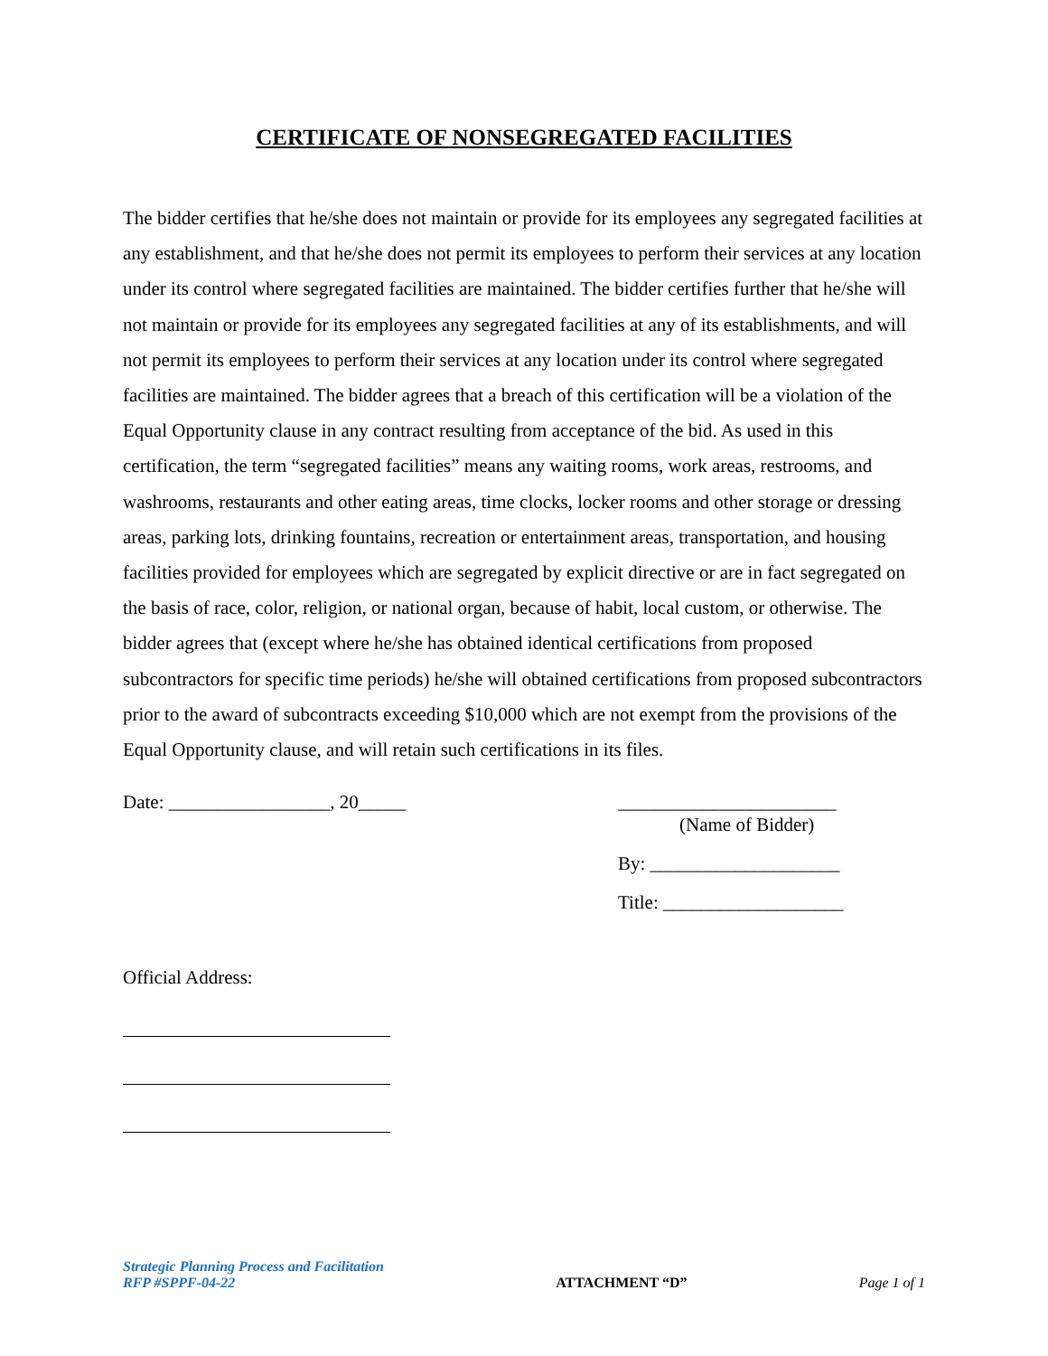CERTIFICATE OF NONSEGREGATED FACILITIES
The bidder certifies that he/she does not maintain or provide for its employees any segregated facilities at any establishment, and that he/she does not permit its employees to perform their services at any location under its control where segregated facilities are maintained. The bidder certifies further that he/she will not maintain or provide for its employees any segregated facilities at any of its establishments, and will not permit its employees to perform their services at any location under its control where segregated facilities are maintained. The bidder agrees that a breach of this certification will be a violation of the Equal Opportunity clause in any contract resulting from acceptance of the bid. As used in this certification, the term “segregated facilities” means any waiting rooms, work areas, restrooms, and washrooms, restaurants and other eating areas, time clocks, locker rooms and other storage or dressing areas, parking lots, drinking fountains, recreation or entertainment areas, transportation, and housing facilities provided for employees which are segregated by explicit directive or are in fact segregated on the basis of race, color, religion, or national organ, because of habit, local custom, or otherwise. The bidder agrees that (except where he/she has obtained identical certifications from proposed subcontractors for specific time periods) he/she will obtained certifications from proposed subcontractors prior to the award of subcontracts exceeding $10,000 which are not exempt from the provisions of the Equal Opportunity clause, and will retain such certifications in its files.
Date: _________________, 20_____
_______________________
(Name of Bidder)
By: ____________________
Title: ___________________
Official Address:
Strategic Planning Process and Facilitation
RFP #SPPF-04-22
ATTACHMENT “D”
Page 1 of 1